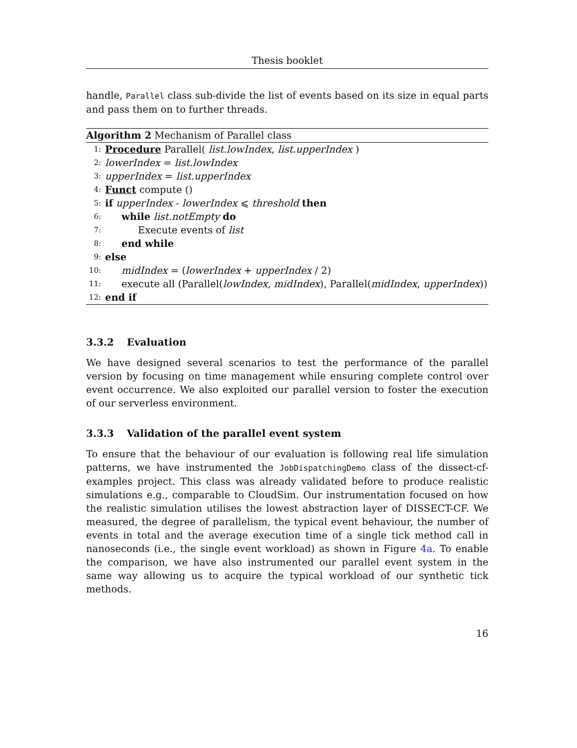Thesis booklet
handle, Parallel class sub-divide the list of events based on its size in equal parts and pass them on to further threads.
Algorithm 2 Mechanism of Parallel class
1: Procedure Parallel( list.lowIndex, list.upperIndex )
2: lowerIndex = list.lowIndex
3: upperIndex = list.upperIndex
4: Funct compute ()
5: if upperIndex - lowerIndex ⩽ threshold then
6: while list.notEmpty do
7: Execute events of list
8: end while
9: else
10: midIndex = (lowerIndex + upperIndex / 2)
11: execute all (Parallel(lowIndex, midIndex), Parallel(midIndex, upperIndex))
12: end if
3.3.2 Evaluation
We have designed several scenarios to test the performance of the parallel version by focusing on time management while ensuring complete control over event occurrence. We also exploited our parallel version to foster the execution of our serverless environment.
3.3.3 Validation of the parallel event system
To ensure that the behaviour of our evaluation is following real life simulation patterns, we have instrumented the JobDispatchingDemo class of the dissect-cf-examples project. This class was already validated before to produce realistic simulations e.g., comparable to CloudSim. Our instrumentation focused on how the realistic simulation utilises the lowest abstraction layer of DISSECT-CF. We measured, the degree of parallelism, the typical event behaviour, the number of events in total and the average execution time of a single tick method call in nanoseconds (i.e., the single event workload) as shown in Figure 4a. To enable the comparison, we have also instrumented our parallel event system in the same way allowing us to acquire the typical workload of our synthetic tick methods.
16